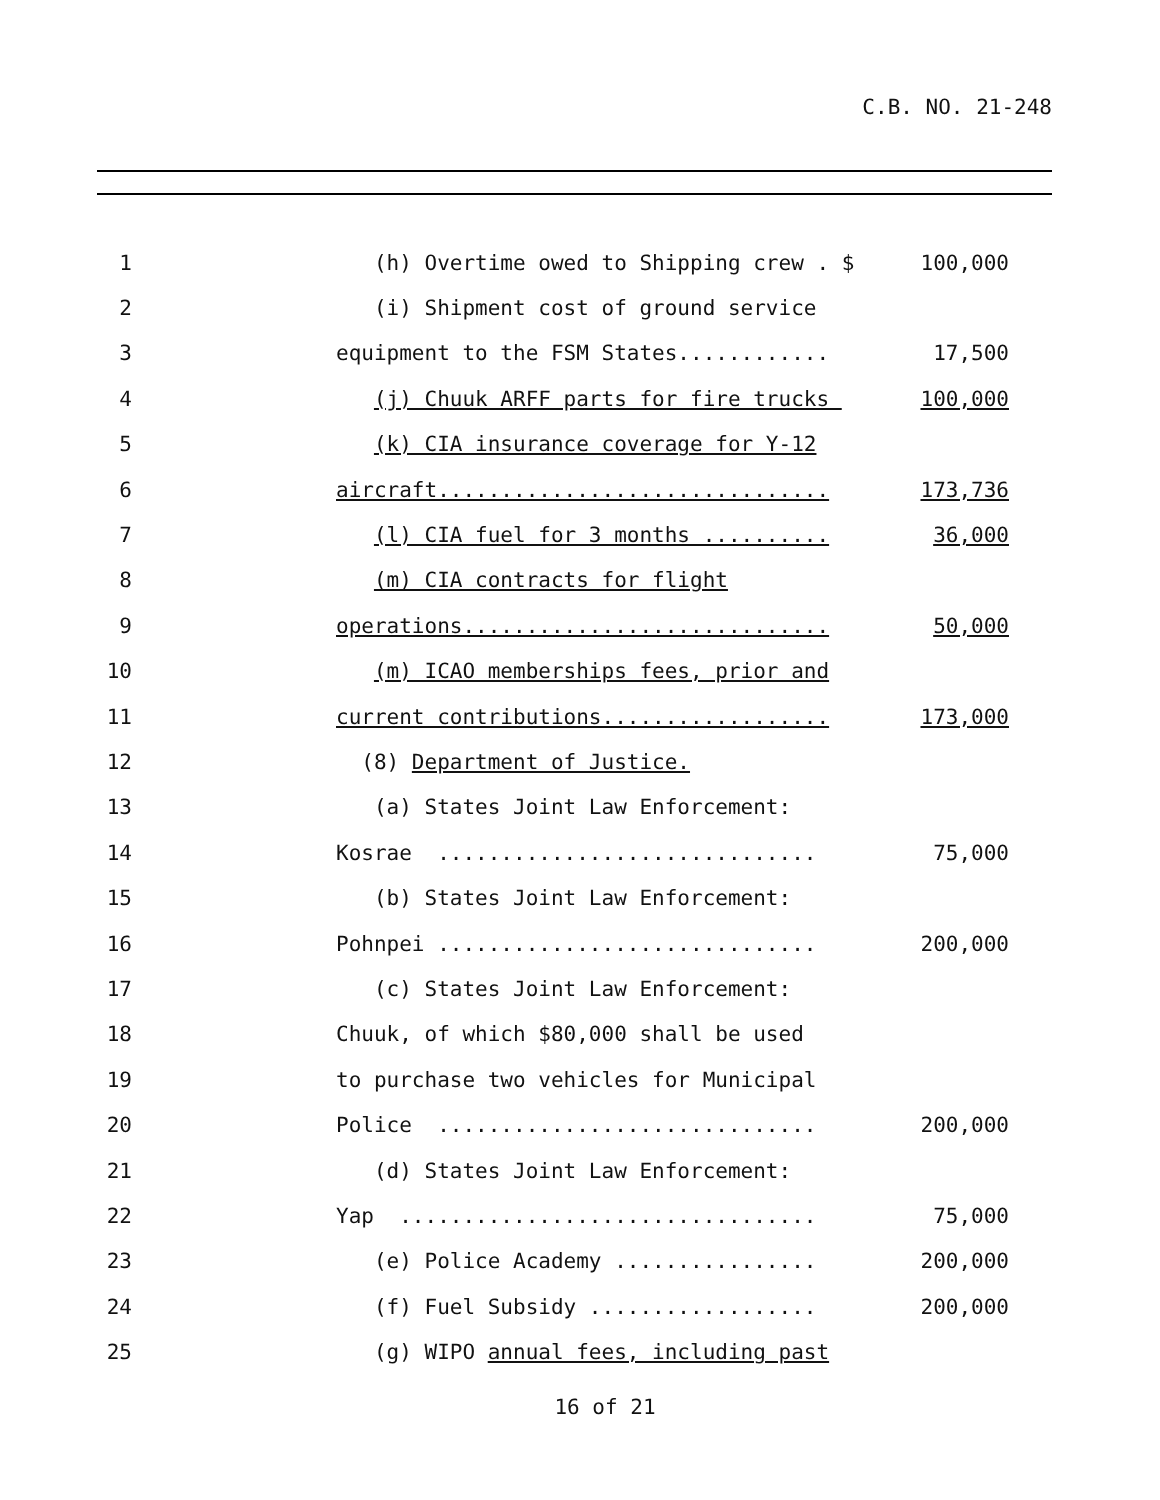C.B. NO. 21-248
1
(h) Overtime owed to Shipping crew . $
100,000
2
(i) Shipment cost of ground service
3
equipment to the FSM States............
17,500
4
(j) Chuuk ARFF parts for fire trucks
100,000
5
(k) CIA insurance coverage for Y-12
6
aircraft...............................
173,736
7
(l) CIA fuel for 3 months ..........
36,000
8
(m) CIA contracts for flight
9
operations.............................
50,000
10
(m) ICAO memberships fees, prior and
11
current contributions..................
173,000
12
(8) Department of Justice.
13
(a) States Joint Law Enforcement:
14
Kosrae ..............................
75,000
15
(b) States Joint Law Enforcement:
16
Pohnpei ..............................
200,000
17
(c) States Joint Law Enforcement:
18
Chuuk, of which $80,000 shall be used
19
to purchase two vehicles for Municipal
20
Police ..............................
200,000
21
(d) States Joint Law Enforcement:
22
Yap .................................
75,000
23
(e) Police Academy ................
200,000
24
(f) Fuel Subsidy ..................
200,000
25
(g) WIPO annual fees, including past
16 of 21